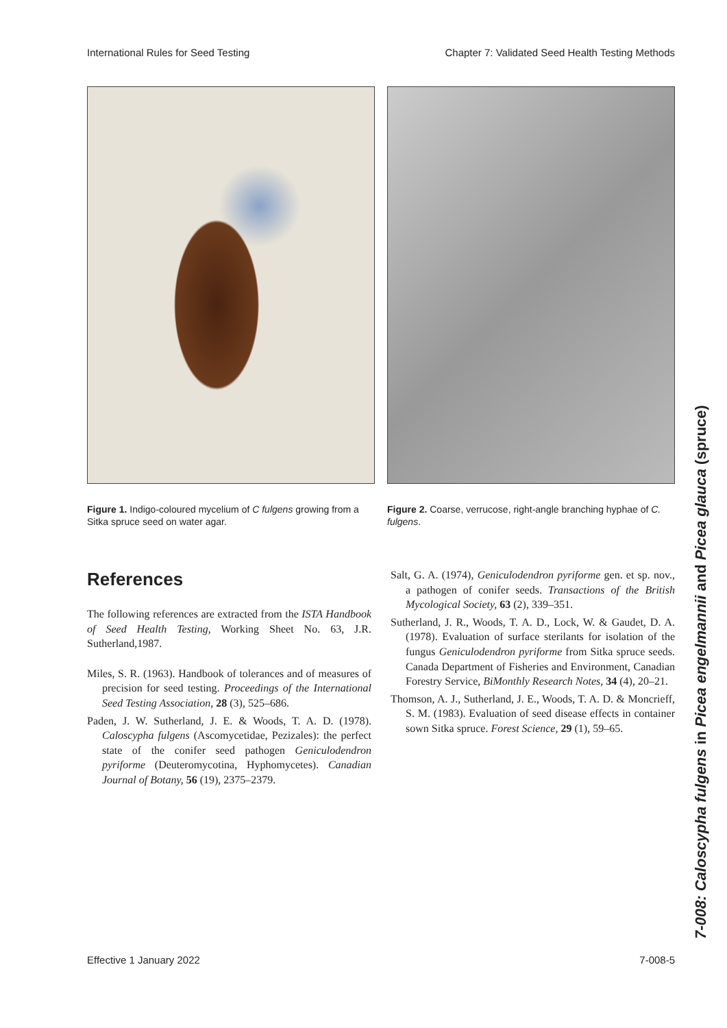International Rules for Seed Testing Chapter 7: Validated Seed Health Testing Methods
Figure 1. Indigo-coloured mycelium of C fulgens growing from a Sitka spruce seed on water agar.
Figure 2. Coarse, verrucose, right-angle branching hyphae of C. fulgens.
References
The following references are extracted from the ISTA Handbook of Seed Health Testing, Working Sheet No. 63, J.R. Sutherland,1987.
Miles, S. R. (1963). Handbook of tolerances and of measures of precision for seed testing. Proceedings of the International Seed Testing Association, 28 (3), 525–686.
Paden, J. W. Sutherland, J. E. & Woods, T. A. D. (1978). Caloscypha fulgens (Ascomycetidae, Pezizales): the perfect state of the conifer seed pathogen Geniculodendron pyriforme (Deuteromycotina, Hyphomycetes). Canadian Journal of Botany, 56 (19), 2375–2379.
Salt, G. A. (1974), Geniculodendron pyriforme gen. et sp. nov., a pathogen of conifer seeds. Transactions of the British Mycological Society, 63 (2), 339–351.
Sutherland, J. R., Woods, T. A. D., Lock, W. & Gaudet, D. A. (1978). Evaluation of surface sterilants for isolation of the fungus Geniculodendron pyriforme from Sitka spruce seeds. Canada Department of Fisheries and Environment, Canadian Forestry Service, BiMonthly Research Notes, 34 (4), 20–21.
Thomson, A. J., Sutherland, J. E., Woods, T. A. D. & Moncrieff, S. M. (1983). Evaluation of seed disease effects in container sown Sitka spruce. Forest Science, 29 (1), 59–65.
7-008: Caloscypha fulgens in Picea engelmannii and Picea glauca (spruce)
Effective 1 January 2022 7-008-5